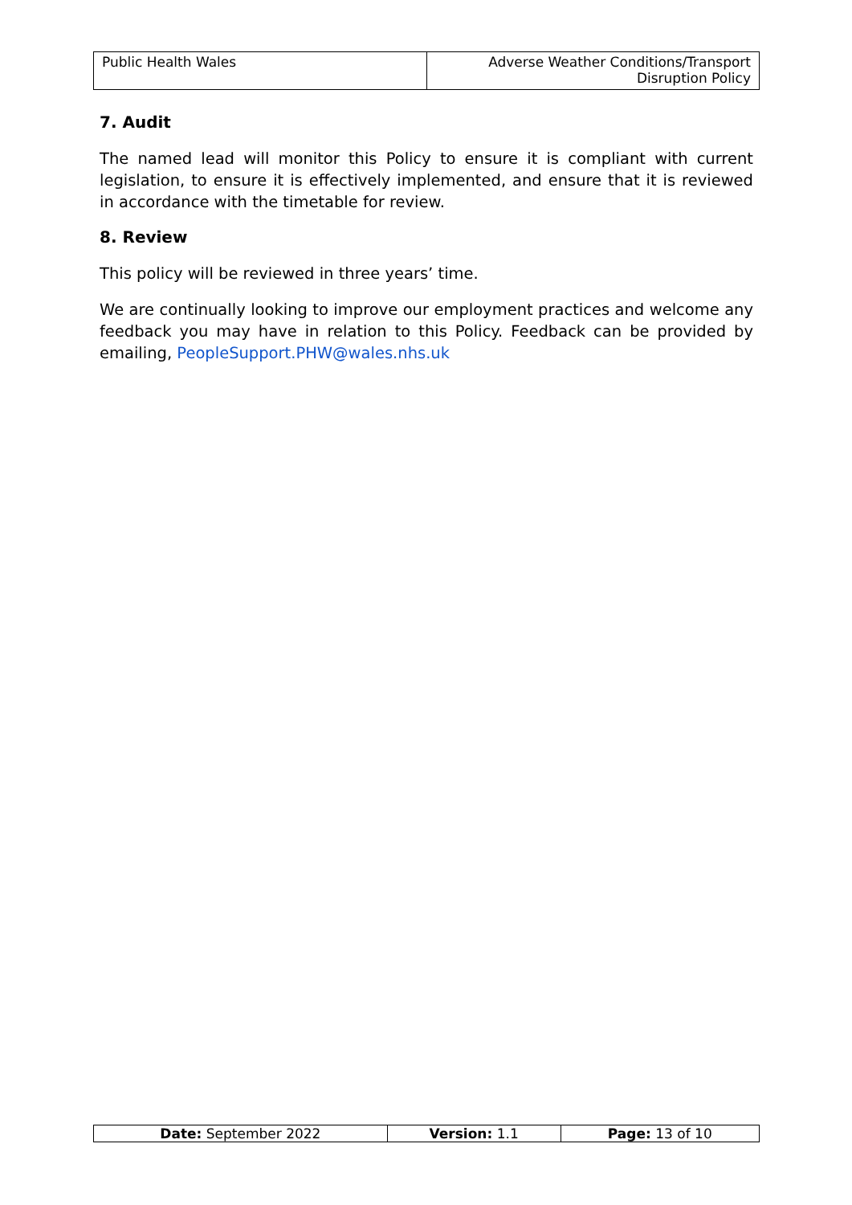| Public Health Wales | Adverse Weather Conditions/Transport Disruption Policy |
7. Audit
The named lead will monitor this Policy to ensure it is compliant with current legislation, to ensure it is effectively implemented, and ensure that it is reviewed in accordance with the timetable for review.
8. Review
This policy will be reviewed in three years’ time.
We are continually looking to improve our employment practices and welcome any feedback you may have in relation to this Policy. Feedback can be provided by emailing, PeopleSupport.PHW@wales.nhs.uk
| Date: September 2022 | Version: 1.1 | Page: 13 of 10 |